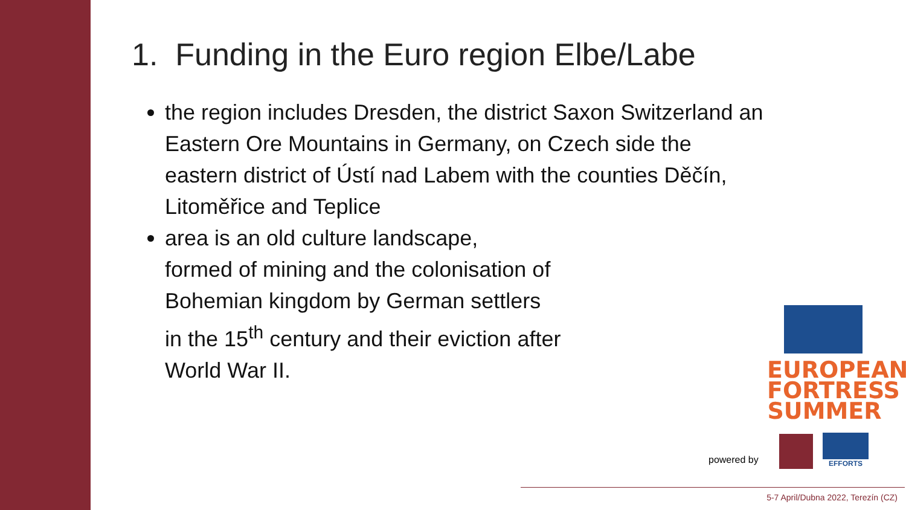1. Funding in the Euro region Elbe/Labe
the region includes Dresden, the district Saxon Switzerland an Eastern Ore Mountains in Germany, on Czech side the eastern district of Ústí nad Labem with the counties Děčín, Litoměřice and Teplice
area is an old culture landscape,
formed of mining and the colonisation of
Bohemian kingdom by German settlers
in the 15<sup>th</sup> century and their eviction after
World War II.
EUROPEAN
FORTRESS
SUMMER
powered by EFFORTS
5-7 April/Dubna 2022, Terezín (CZ)